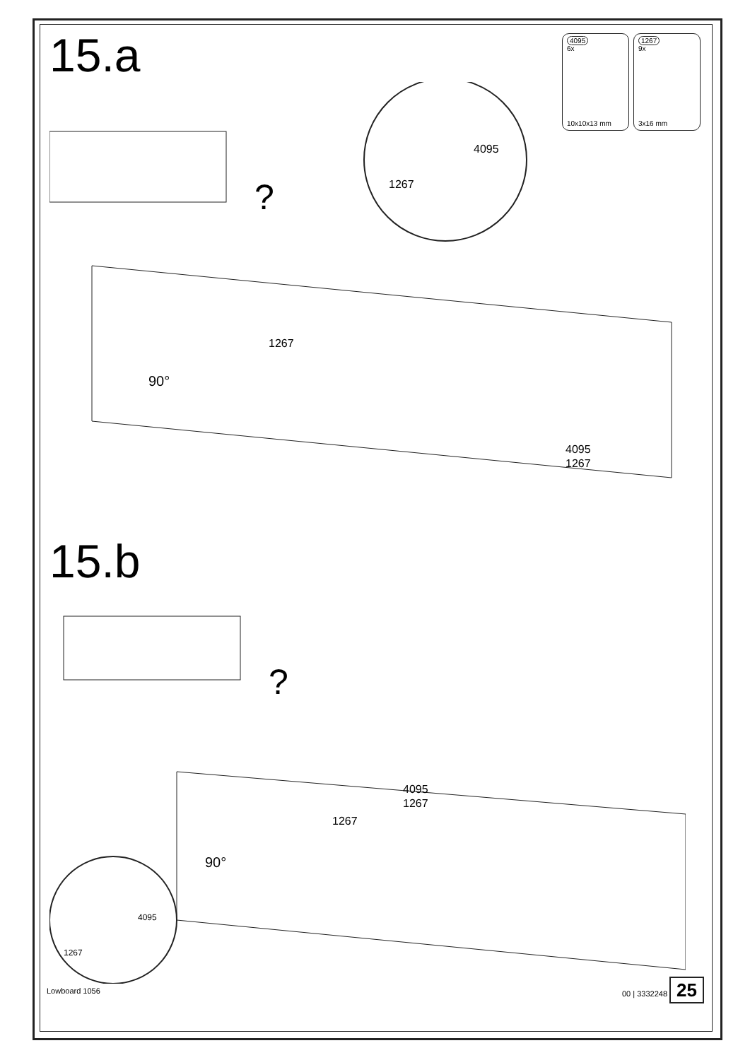4095
6x
10x10x13 mm
1267
9x
3x16 mm
15.a
?
4095
1267
1267
90°
4095
1267
15.b
?
4095
1267
1267
90°
4095
1267
Lowboard 1056 00 | 3332248 25